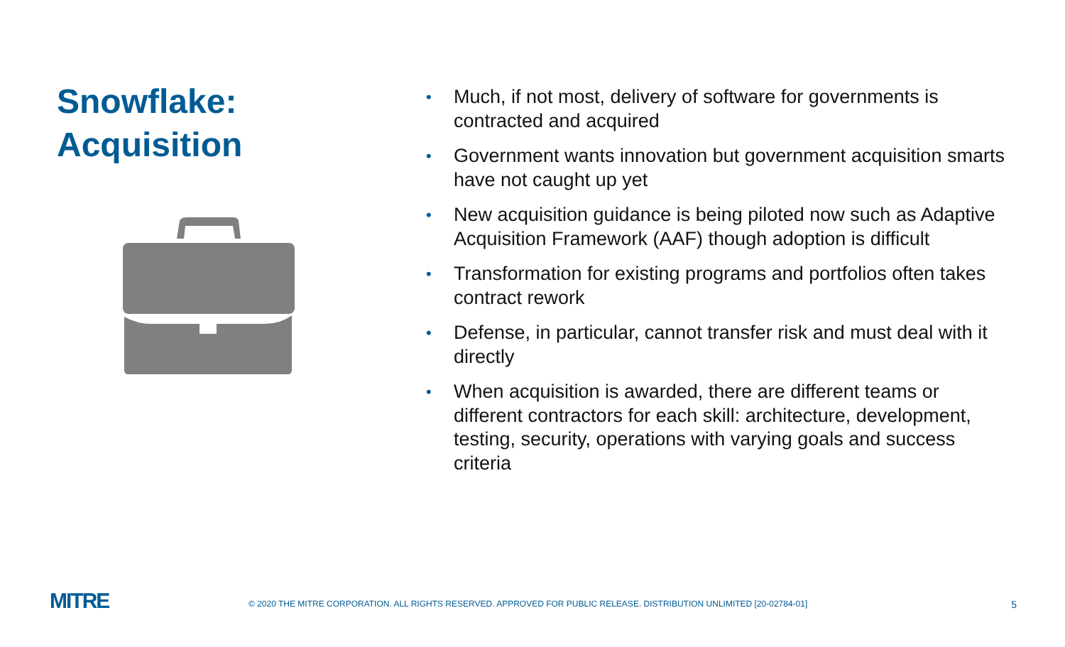Snowflake:
Acquisition
• Much, if not most, delivery of software for governments is contracted and acquired
• Government wants innovation but government acquisition smarts have not caught up yet
• New acquisition guidance is being piloted now such as Adaptive Acquisition Framework (AAF) though adoption is difficult
• Transformation for existing programs and portfolios often takes contract rework
• Defense, in particular, cannot transfer risk and must deal with it directly
• When acquisition is awarded, there are different teams or different contractors for each skill: architecture, development, testing, security, operations with varying goals and success criteria
MITRE
© 2020 THE MITRE CORPORATION. ALL RIGHTS RESERVED. APPROVED FOR PUBLIC RELEASE. DISTRIBUTION UNLIMITED [20-02784-01]
5